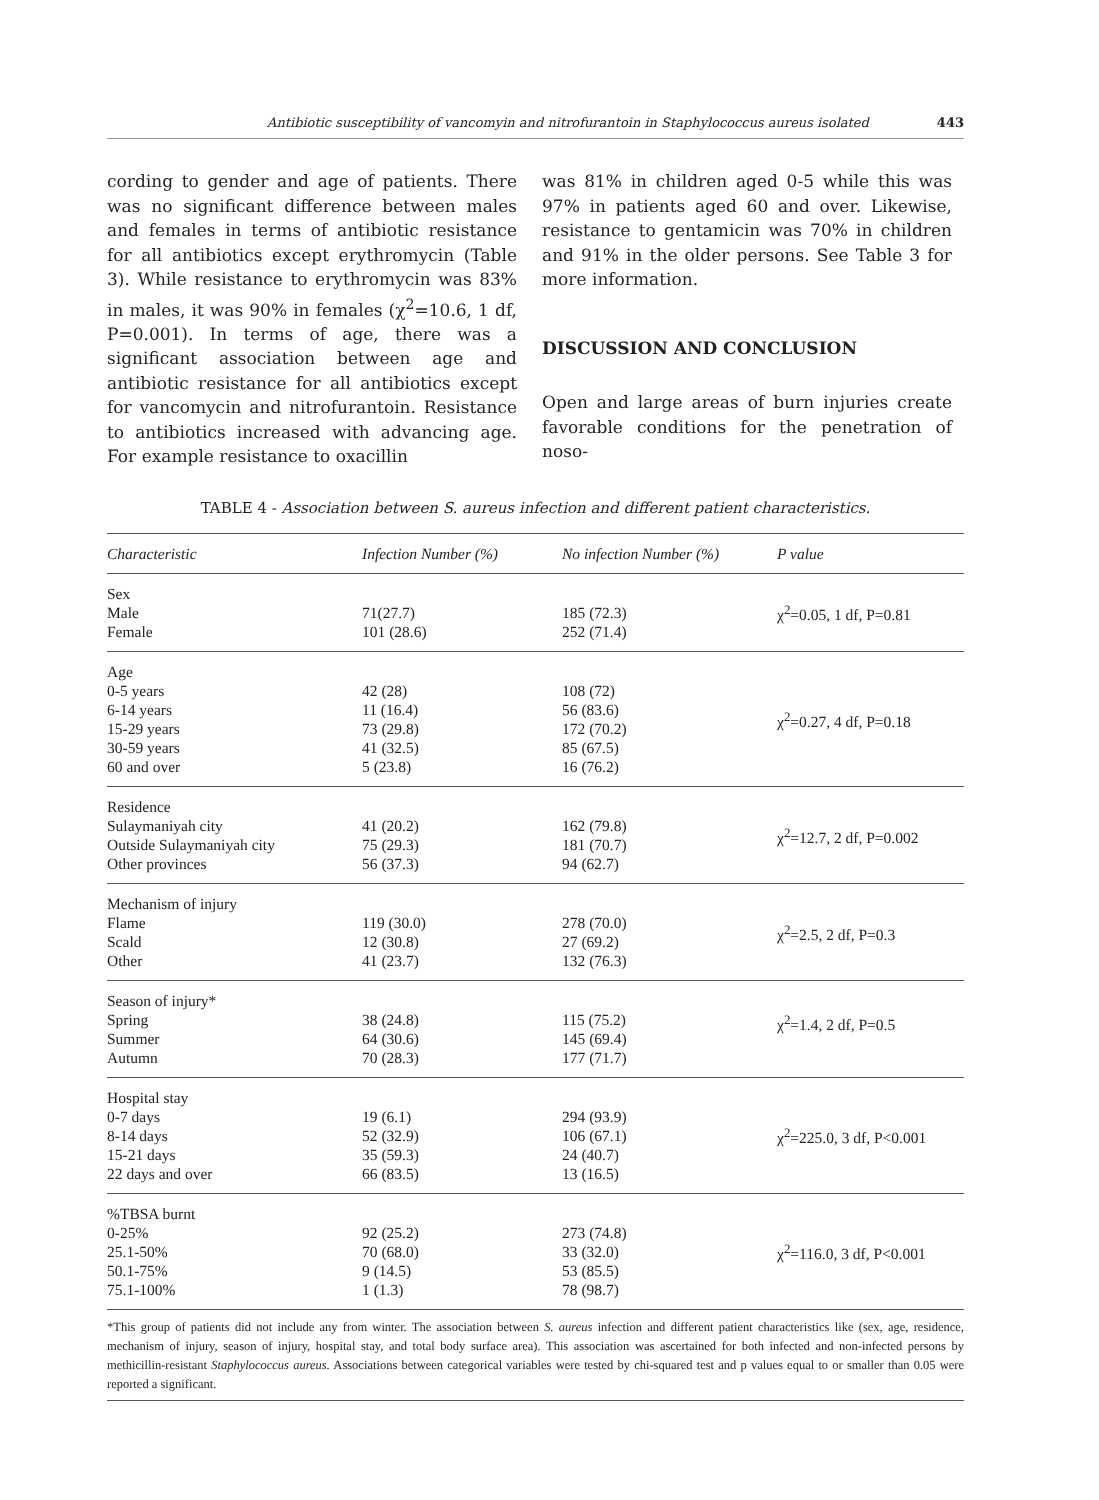Antibiotic susceptibility of vancomyin and nitrofurantoin in Staphylococcus aureus isolated 443
cording to gender and age of patients. There was no significant difference between males and females in terms of antibiotic resistance for all antibiotics except erythromycin (Table 3). While resistance to erythromycin was 83% in males, it was 90% in females (χ<sup>2</sup>=10.6, 1 df, P=0.001). In terms of age, there was a significant association between age and antibiotic resistance for all antibiotics except for vancomycin and nitrofurantoin. Resistance to antibiotics increased with advancing age. For example resistance to oxacillin
was 81% in children aged 0-5 while this was 97% in patients aged 60 and over. Likewise, resistance to gentamicin was 70% in children and 91% in the older persons. See Table 3 for more information.
DISCUSSION AND CONCLUSION
Open and large areas of burn injuries create favorable conditions for the penetration of noso-
TABLE 4 - Association between S. aureus infection and different patient characteristics.
| Characteristic | Infection Number (%) | No infection Number (%) | P value |
| --- | --- | --- | --- |
| Sex Male Female | 71(27.7) 101 (28.6) | 185 (72.3) 252 (71.4) | χ<sup>2</sup>=0.05, 1 df, P=0.81 |
| Age 0-5 years 6-14 years 15-29 years 30-59 years 60 and over | 42 (28) 11 (16.4) 73 (29.8) 41 (32.5) 5 (23.8) | 108 (72) 56 (83.6) 172 (70.2) 85 (67.5) 16 (76.2) | χ<sup>2</sup>=0.27, 4 df, P=0.18 |
| Residence Sulaymaniyah city Outside Sulaymaniyah city Other provinces | 41 (20.2) 75 (29.3) 56 (37.3) | 162 (79.8) 181 (70.7) 94 (62.7) | χ<sup>2</sup>=12.7, 2 df, P=0.002 |
| Mechanism of injury Flame Scald Other | 119 (30.0) 12 (30.8) 41 (23.7) | 278 (70.0) 27 (69.2) 132 (76.3) | χ<sup>2</sup>=2.5, 2 df, P=0.3 |
| Season of injury* Spring Summer Autumn | 38 (24.8) 64 (30.6) 70 (28.3) | 115 (75.2) 145 (69.4) 177 (71.7) | χ<sup>2</sup>=1.4, 2 df, P=0.5 |
| Hospital stay 0-7 days 8-14 days 15-21 days 22 days and over | 19 (6.1) 52 (32.9) 35 (59.3) 66 (83.5) | 294 (93.9) 106 (67.1) 24 (40.7) 13 (16.5) | χ<sup>2</sup>=225.0, 3 df, P<0.001 |
| %TBSA burnt 0-25% 25.1-50% 50.1-75% 75.1-100% | 92 (25.2) 70 (68.0) 9 (14.5) 1 (1.3) | 273 (74.8) 33 (32.0) 53 (85.5) 78 (98.7) | χ<sup>2</sup>=116.0, 3 df, P<0.001 |
*This group of patients did not include any from winter. The association between S. aureus infection and different patient characteristics like (sex, age, residence, mechanism of injury, season of injury, hospital stay, and total body surface area). This association was ascertained for both infected and non-infected persons by methicillin-resistant Staphylococcus aureus. Associations between categorical variables were tested by chi-squared test and p values equal to or smaller than 0.05 were reported a significant.